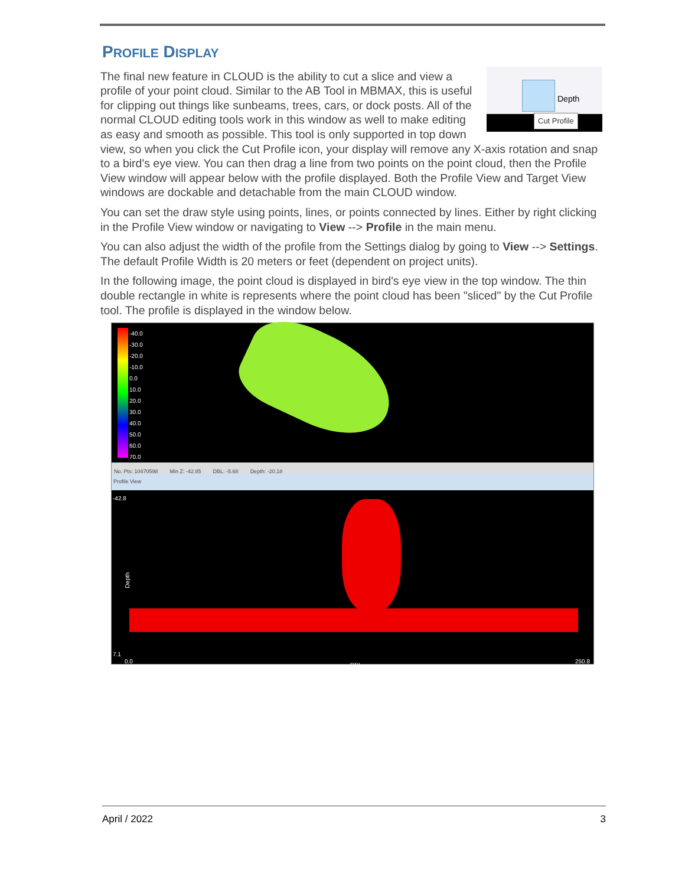PROFILE DISPLAY
Depth
Cut Profile
The final new feature in CLOUD is the ability to cut a slice and view a profile of your point cloud. Similar to the AB Tool in MBMAX, this is useful for clipping out things like sunbeams, trees, cars, or dock posts. All of the normal CLOUD editing tools work in this window as well to make editing as easy and smooth as possible. This tool is only supported in top down view, so when you click the Cut Profile icon, your display will remove any X-axis rotation and snap to a bird's eye view. You can then drag a line from two points on the point cloud, then the Profile View window will appear below with the profile displayed. Both the Profile View and Target View windows are dockable and detachable from the main CLOUD window.
You can set the draw style using points, lines, or points connected by lines. Either by right clicking in the Profile View window or navigating to View --> Profile in the main menu.
You can also adjust the width of the profile from the Settings dialog by going to View --> Settings. The default Profile Width is 20 meters or feet (dependent on project units).
In the following image, the point cloud is displayed in bird's eye view in the top window. The thin double rectangle in white is represents where the point cloud has been "sliced" by the Cut Profile tool. The profile is displayed in the window below.
-40.0
-30.0
-20.0
-10.0
0.0
10.0
20.0
30.0
40.0
50.0
60.0
70.0
No. Pts: 10470598 Min Z: -42.85 DBL: -5.68 Depth: -20.18
Profile View
-42.8
Depth
7.1
0.0
DBL
250.8
April / 2022 3